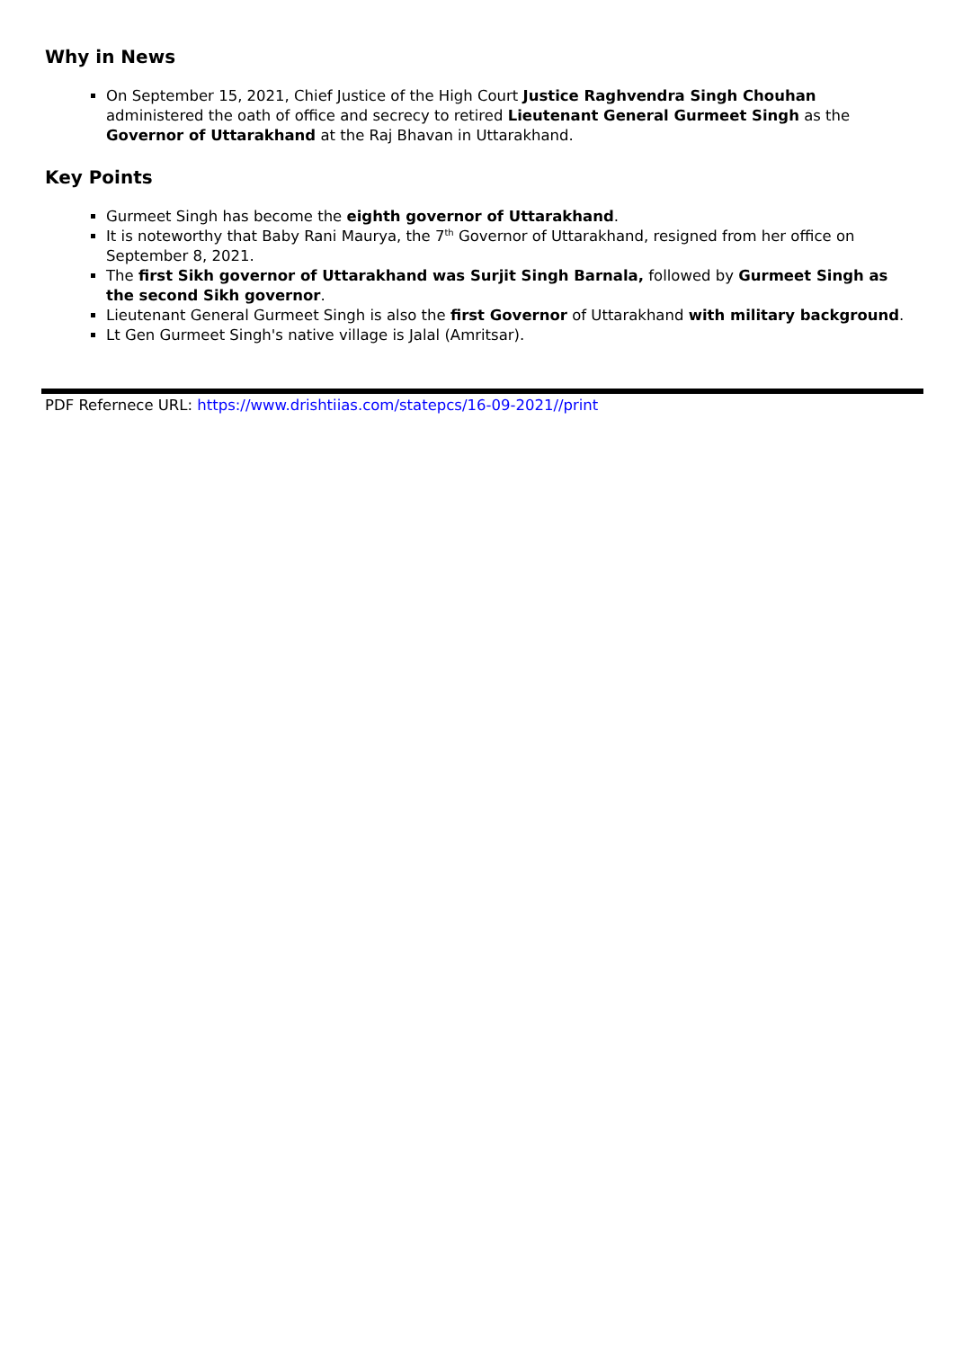Why in News
On September 15, 2021, Chief Justice of the High Court Justice Raghvendra Singh Chouhan administered the oath of office and secrecy to retired Lieutenant General Gurmeet Singh as the Governor of Uttarakhand at the Raj Bhavan in Uttarakhand.
Key Points
Gurmeet Singh has become the eighth governor of Uttarakhand.
It is noteworthy that Baby Rani Maurya, the 7<sup>th</sup> Governor of Uttarakhand, resigned from her office on September 8, 2021.
The first Sikh governor of Uttarakhand was Surjit Singh Barnala, followed by Gurmeet Singh as the second Sikh governor.
Lieutenant General Gurmeet Singh is also the first Governor of Uttarakhand with military background.
Lt Gen Gurmeet Singh's native village is Jalal (Amritsar).
PDF Refernece URL: https://www.drishtiias.com/statepcs/16-09-2021//print